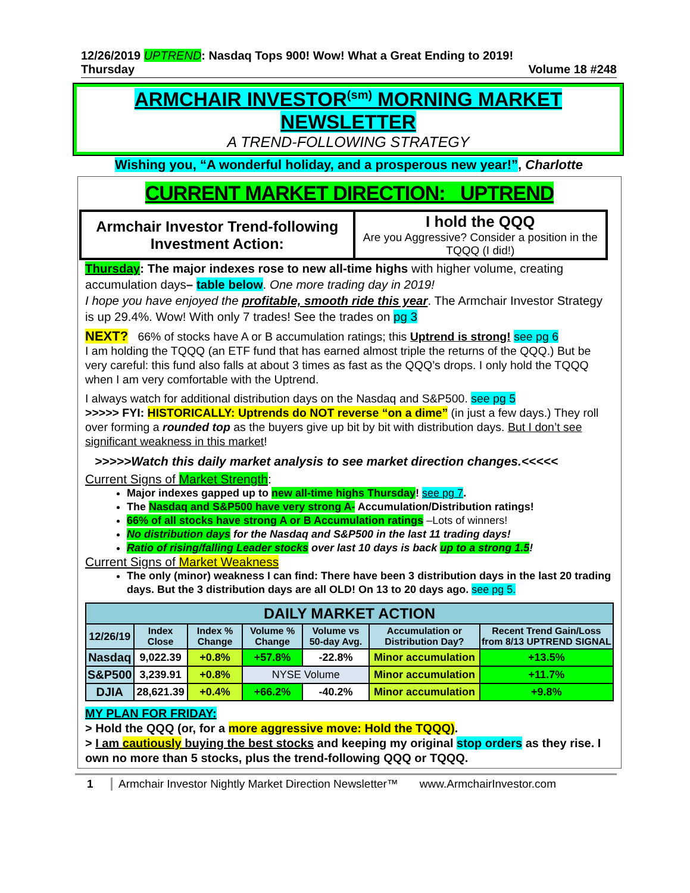12/26/2019 UPTREND: Nasdaq Tops 900! Wow! What a Great Ending to 2019!
Thursday Volume 18 #248
ARMCHAIR INVESTOR<sup>(sm)</sup> MORNING MARKET
NEWSLETTER
A TREND-FOLLOWING STRATEGY
Wishing you, “A wonderful holiday, and a prosperous new year!”, Charlotte
CURRENT MARKET DIRECTION: UPTREND
| Armchair Investor Trend-following Investment Action: | I hold the QQQ Are you Aggressive? Consider a position in the TQQQ (I did!) |
Thursday: The major indexes rose to new all-time highs with higher volume, creating accumulation days– table below. One more trading day in 2019!
I hope you have enjoyed the profitable, smooth ride this year. The Armchair Investor Strategy is up 29.4%. Wow! With only 7 trades! See the trades on pg 3
NEXT? 66% of stocks have A or B accumulation ratings; this Uptrend is strong! see pg 6
I am holding the TQQQ (an ETF fund that has earned almost triple the returns of the QQQ.) But be very careful: this fund also falls at about 3 times as fast as the QQQ’s drops. I only hold the TQQQ when I am very comfortable with the Uptrend.
I always watch for additional distribution days on the Nasdaq and S&P500. see pg 5
>>>>> FYI: HISTORICALLY: Uptrends do NOT reverse “on a dime” (in just a few days.) They roll over forming a rounded top as the buyers give up bit by bit with distribution days. But I don’t see significant weakness in this market!
>>>>>Watch this daily market analysis to see market direction changes.<<<<<
Current Signs of Market Strength:
Major indexes gapped up to new all-time highs Thursday! see pg 7.
The Nasdaq and S&P500 have very strong A- Accumulation/Distribution ratings!
66% of all stocks have strong A or B Accumulation ratings –Lots of winners!
No distribution days for the Nasdaq and S&P500 in the last 11 trading days!
Ratio of rising/falling Leader stocks over last 10 days is back up to a strong 1.5!
Current Signs of Market Weakness
The only (minor) weakness I can find: There have been 3 distribution days in the last 20 trading days. But the 3 distribution days are all OLD! On 13 to 20 days ago. see pg 5.
| DAILY MARKET ACTION | | | | | | |
| --- | --- | --- | --- | --- | --- | --- |
| 12/26/19 | Index Close | Index % Change | Volume % Change | Volume vs 50-day Avg. | Accumulation or Distribution Day? | Recent Trend Gain/Loss from 8/13 UPTREND SIGNAL |
| Nasdaq | 9,022.39 | +0.8% | +57.8% | -22.8% | Minor accumulation | +13.5% |
| S&P500 | 3,239.91 | +0.8% | NYSE Volume | | Minor accumulation | +11.7% |
| DJIA | 28,621.39 | +0.4% | +66.2% | -40.2% | Minor accumulation | +9.8% |
MY PLAN FOR FRIDAY:
> Hold the QQQ (or, for a more aggressive move: Hold the TQQQ).
> I am cautiously buying the best stocks and keeping my original stop orders as they rise. I own no more than 5 stocks, plus the trend-following QQQ or TQQQ.
1 Armchair Investor Nightly Market Direction Newsletter™ www.ArmchairInvestor.com